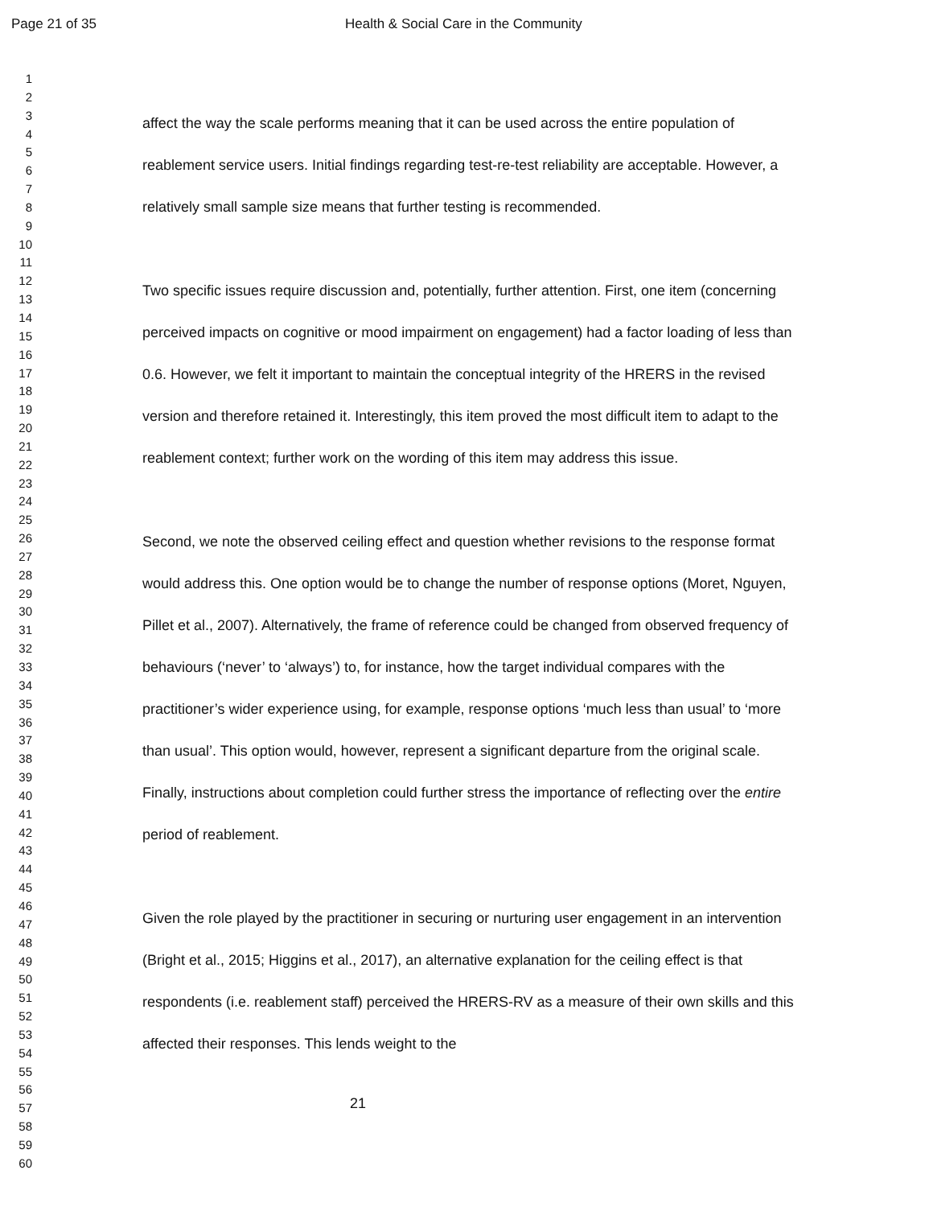Page 21 of 35 Health & Social Care in the Community
1
2
3
4
5
6
7
8
9
10
11
12
13
14
15
16
17
18
19
20
21
22
23
24
25
26
27
28
29
30
31
32
33
34
35
36
37
38
39
40
41
42
43
44
45
46
47
48
49
50
51
52
53
54
55
56
57
58
59
60
affect the way the scale performs meaning that it can be used across the entire population of reablement service users. Initial findings regarding test-re-test reliability are acceptable. However, a relatively small sample size means that further testing is recommended.
Two specific issues require discussion and, potentially, further attention. First, one item (concerning perceived impacts on cognitive or mood impairment on engagement) had a factor loading of less than 0.6. However, we felt it important to maintain the conceptual integrity of the HRERS in the revised version and therefore retained it. Interestingly, this item proved the most difficult item to adapt to the reablement context; further work on the wording of this item may address this issue.
Second, we note the observed ceiling effect and question whether revisions to the response format would address this. One option would be to change the number of response options (Moret, Nguyen, Pillet et al., 2007). Alternatively, the frame of reference could be changed from observed frequency of behaviours (‘never’ to ‘always’) to, for instance, how the target individual compares with the practitioner’s wider experience using, for example, response options ‘much less than usual’ to ‘more than usual’. This option would, however, represent a significant departure from the original scale. Finally, instructions about completion could further stress the importance of reflecting over the entire period of reablement.
Given the role played by the practitioner in securing or nurturing user engagement in an intervention (Bright et al., 2015; Higgins et al., 2017), an alternative explanation for the ceiling effect is that respondents (i.e. reablement staff) perceived the HRERS-RV as a measure of their own skills and this affected their responses. This lends weight to the
21